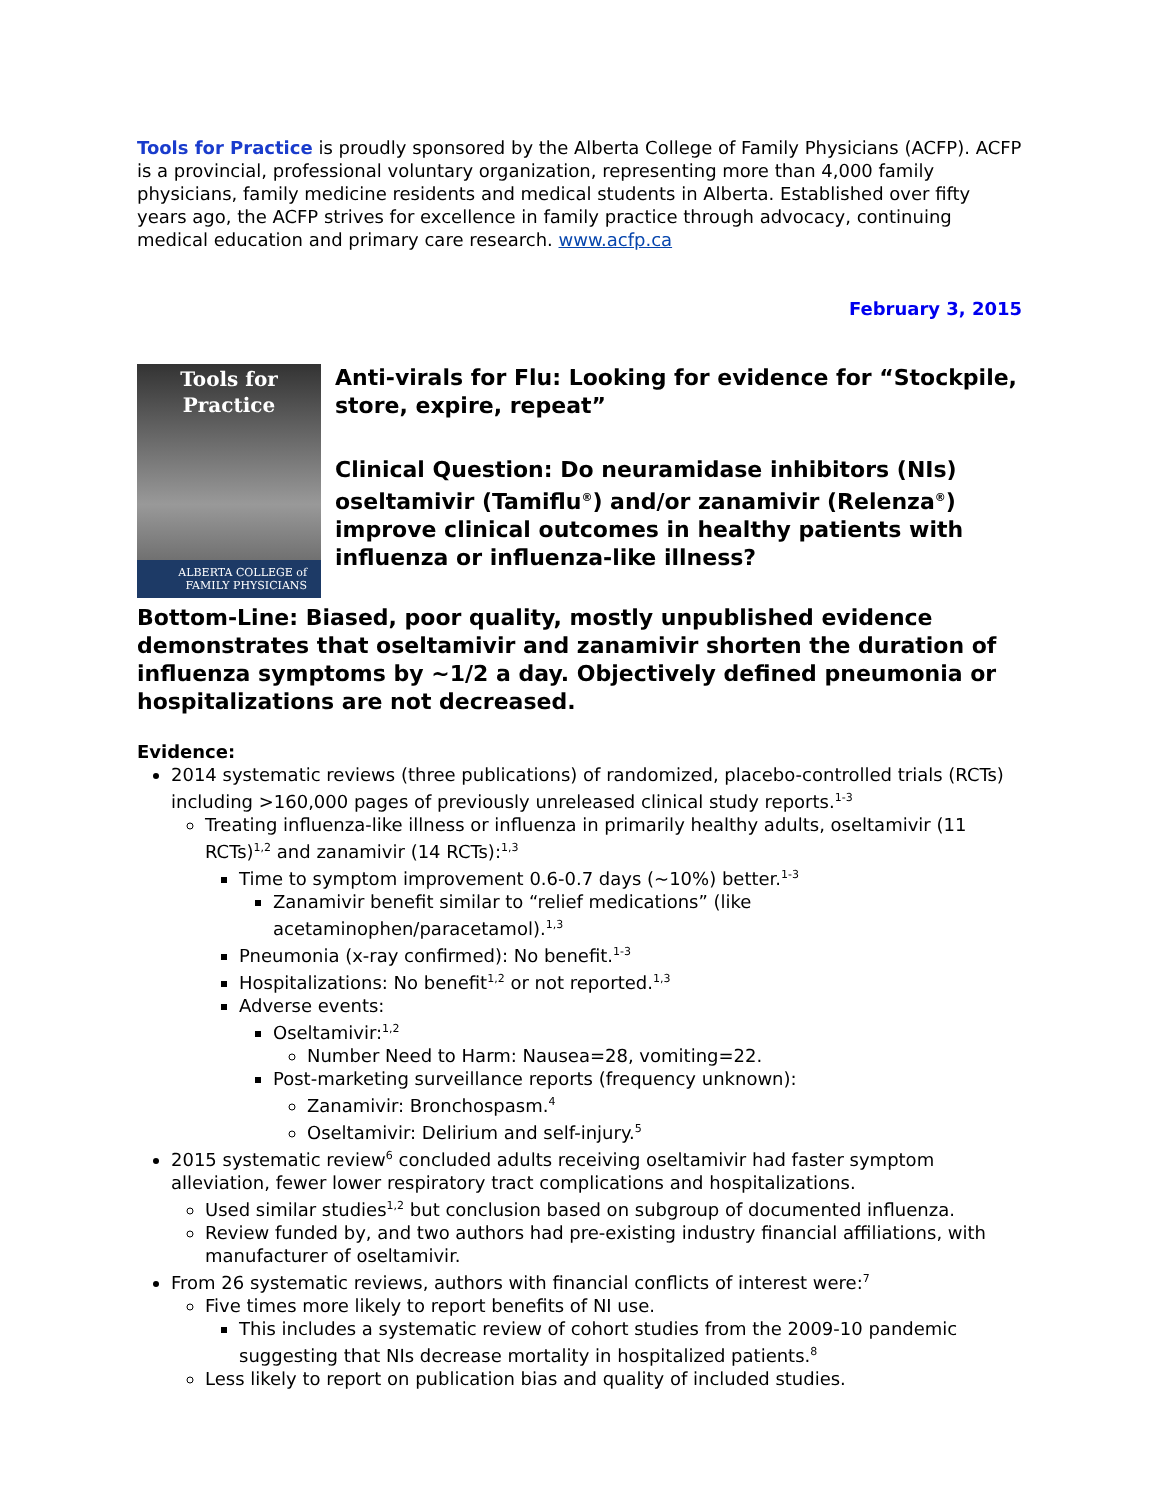Tools for Practice is proudly sponsored by the Alberta College of Family Physicians (ACFP). ACFP is a provincial, professional voluntary organization, representing more than 4,000 family physicians, family medicine residents and medical students in Alberta. Established over fifty years ago, the ACFP strives for excellence in family practice through advocacy, continuing medical education and primary care research. www.acfp.ca
February 3, 2015
Tools for
Practice
ALBERTA COLLEGE of
FAMILY PHYSICIANS
Anti-virals for Flu: Looking for evidence for “Stockpile, store, expire, repeat”
Clinical Question: Do neuramidase inhibitors (NIs) oseltamivir (Tamiflu<sup>®</sup>) and/or zanamivir (Relenza<sup>®</sup>) improve clinical outcomes in healthy patients with influenza or influenza-like illness?
Bottom-Line: Biased, poor quality, mostly unpublished evidence demonstrates that oseltamivir and zanamivir shorten the duration of influenza symptoms by ~1/2 a day. Objectively defined pneumonia or hospitalizations are not decreased.
Evidence:
2014 systematic reviews (three publications) of randomized, placebo-controlled trials (RCTs) including >160,000 pages of previously unreleased clinical study reports.<sup>1-3</sup>
Treating influenza-like illness or influenza in primarily healthy adults, oseltamivir (11 RCTs)<sup>1,2</sup> and zanamivir (14 RCTs):<sup>1,3</sup>
Time to symptom improvement 0.6-0.7 days (~10%) better.<sup>1-3</sup>
Zanamivir benefit similar to “relief medications” (like acetaminophen/paracetamol).<sup>1,3</sup>
Pneumonia (x-ray confirmed): No benefit.<sup>1-3</sup>
Hospitalizations: No benefit<sup>1,2</sup> or not reported.<sup>1,3</sup>
Adverse events:
Oseltamivir:<sup>1,2</sup>
Number Need to Harm: Nausea=28, vomiting=22.
Post-marketing surveillance reports (frequency unknown):
Zanamivir: Bronchospasm.<sup>4</sup>
Oseltamivir: Delirium and self-injury.<sup>5</sup>
2015 systematic review<sup>6</sup> concluded adults receiving oseltamivir had faster symptom alleviation, fewer lower respiratory tract complications and hospitalizations.
Used similar studies<sup>1,2</sup> but conclusion based on subgroup of documented influenza.
Review funded by, and two authors had pre-existing industry financial affiliations, with manufacturer of oseltamivir.
From 26 systematic reviews, authors with financial conflicts of interest were:<sup>7</sup>
Five times more likely to report benefits of NI use.
This includes a systematic review of cohort studies from the 2009-10 pandemic suggesting that NIs decrease mortality in hospitalized patients.<sup>8</sup>
Less likely to report on publication bias and quality of included studies.